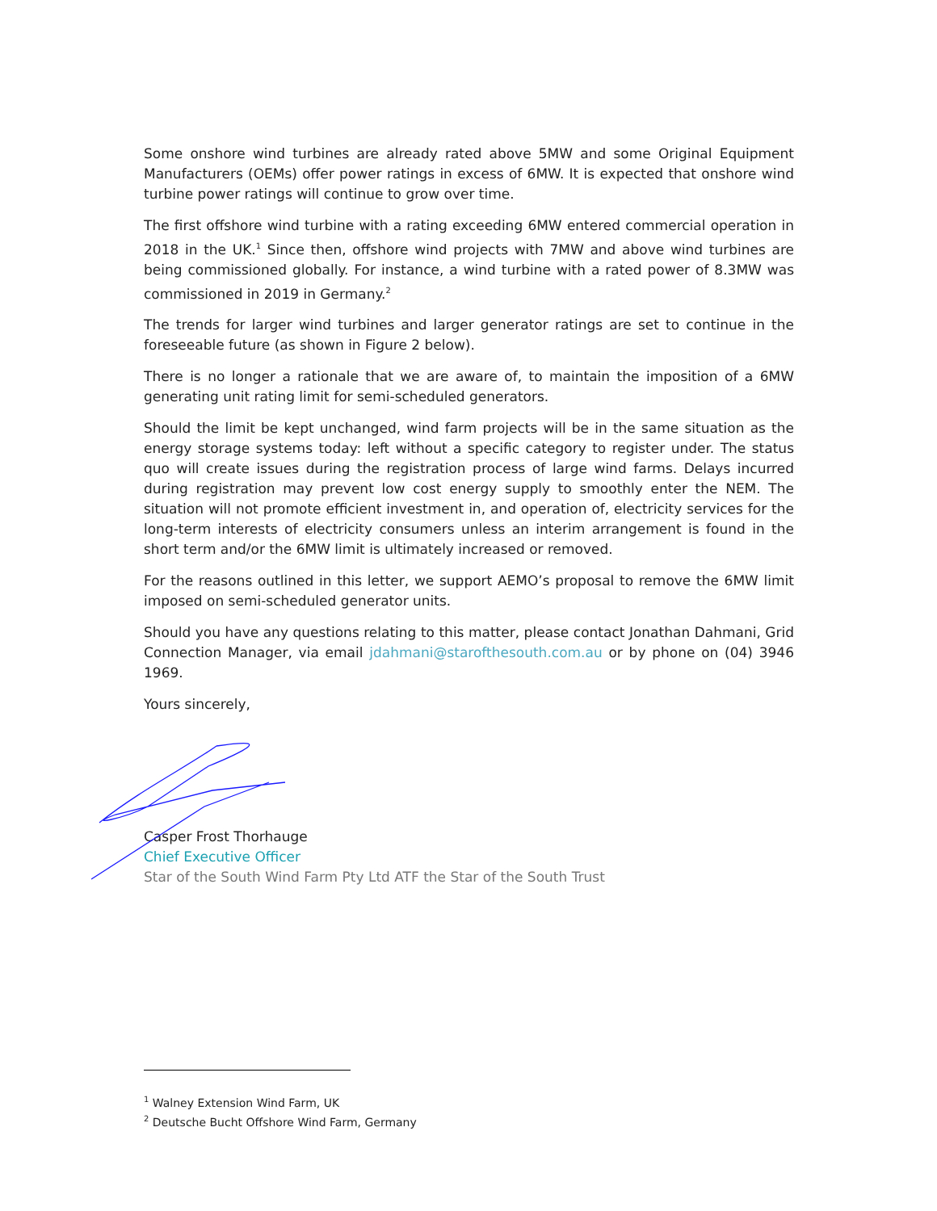Some onshore wind turbines are already rated above 5MW and some Original Equipment Manufacturers (OEMs) offer power ratings in excess of 6MW. It is expected that onshore wind turbine power ratings will continue to grow over time.
The first offshore wind turbine with a rating exceeding 6MW entered commercial operation in 2018 in the UK.<sup>1</sup> Since then, offshore wind projects with 7MW and above wind turbines are being commissioned globally. For instance, a wind turbine with a rated power of 8.3MW was commissioned in 2019 in Germany.<sup>2</sup>
The trends for larger wind turbines and larger generator ratings are set to continue in the foreseeable future (as shown in Figure 2 below).
There is no longer a rationale that we are aware of, to maintain the imposition of a 6MW generating unit rating limit for semi-scheduled generators.
Should the limit be kept unchanged, wind farm projects will be in the same situation as the energy storage systems today: left without a specific category to register under. The status quo will create issues during the registration process of large wind farms. Delays incurred during registration may prevent low cost energy supply to smoothly enter the NEM. The situation will not promote efficient investment in, and operation of, electricity services for the long-term interests of electricity consumers unless an interim arrangement is found in the short term and/or the 6MW limit is ultimately increased or removed.
For the reasons outlined in this letter, we support AEMO’s proposal to remove the 6MW limit imposed on semi-scheduled generator units.
Should you have any questions relating to this matter, please contact Jonathan Dahmani, Grid Connection Manager, via email jdahmani@starofthesouth.com.au or by phone on (04) 3946 1969.
Yours sincerely,
Casper Frost Thorhauge
Chief Executive Officer
Star of the South Wind Farm Pty Ltd ATF the Star of the South Trust
<sup>1</sup> Walney Extension Wind Farm, UK
<sup>2</sup> Deutsche Bucht Offshore Wind Farm, Germany